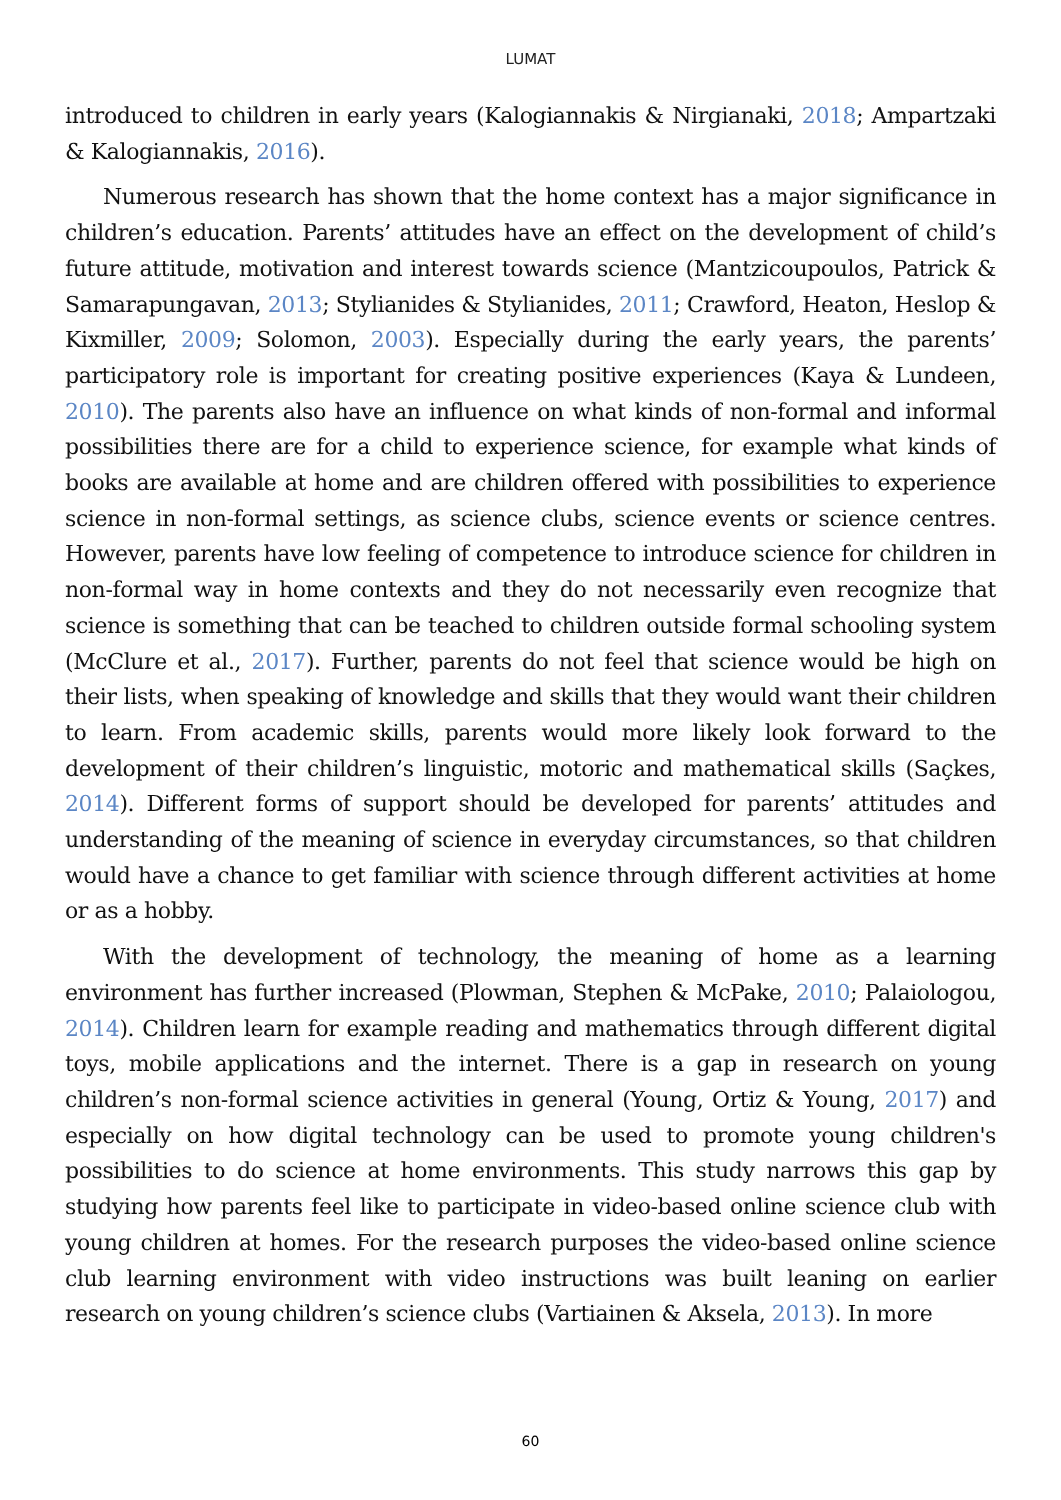LUMAT
introduced to children in early years (Kalogiannakis & Nirgianaki, 2018; Ampartzaki & Kalogiannakis, 2016).
Numerous research has shown that the home context has a major significance in children’s education. Parents’ attitudes have an effect on the development of child’s future attitude, motivation and interest towards science (Mantzicoupoulos, Patrick & Samarapungavan, 2013; Stylianides & Stylianides, 2011; Crawford, Heaton, Heslop & Kixmiller, 2009; Solomon, 2003). Especially during the early years, the parents’ participatory role is important for creating positive experiences (Kaya & Lundeen, 2010). The parents also have an influence on what kinds of non-formal and informal possibilities there are for a child to experience science, for example what kinds of books are available at home and are children offered with possibilities to experience science in non-formal settings, as science clubs, science events or science centres. However, parents have low feeling of competence to introduce science for children in non-formal way in home contexts and they do not necessarily even recognize that science is something that can be teached to children outside formal schooling system (McClure et al., 2017). Further, parents do not feel that science would be high on their lists, when speaking of knowledge and skills that they would want their children to learn. From academic skills, parents would more likely look forward to the development of their children’s linguistic, motoric and mathematical skills (Saçkes, 2014). Different forms of support should be developed for parents’ attitudes and understanding of the meaning of science in everyday circumstances, so that children would have a chance to get familiar with science through different activities at home or as a hobby.
With the development of technology, the meaning of home as a learning environment has further increased (Plowman, Stephen & McPake, 2010; Palaiologou, 2014). Children learn for example reading and mathematics through different digital toys, mobile applications and the internet. There is a gap in research on young children’s non-formal science activities in general (Young, Ortiz & Young, 2017) and especially on how digital technology can be used to promote young children's possibilities to do science at home environments. This study narrows this gap by studying how parents feel like to participate in video-based online science club with young children at homes. For the research purposes the video-based online science club learning environment with video instructions was built leaning on earlier research on young children’s science clubs (Vartiainen & Aksela, 2013). In more
60